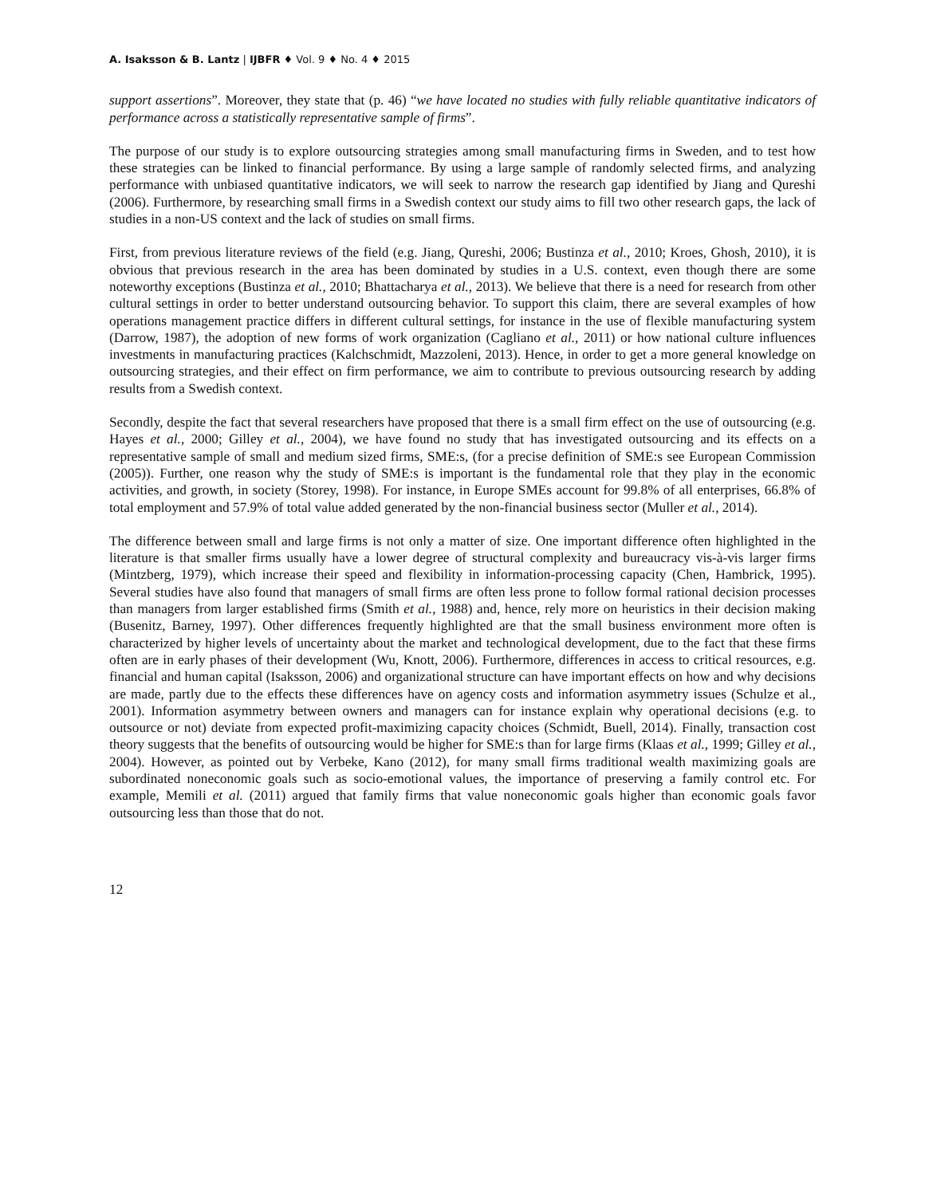A. Isaksson & B. Lantz | IJBFR ♦ Vol. 9 ♦ No. 4 ♦ 2015
support assertions”. Moreover, they state that (p. 46) “we have located no studies with fully reliable quantitative indicators of performance across a statistically representative sample of firms”.
The purpose of our study is to explore outsourcing strategies among small manufacturing firms in Sweden, and to test how these strategies can be linked to financial performance. By using a large sample of randomly selected firms, and analyzing performance with unbiased quantitative indicators, we will seek to narrow the research gap identified by Jiang and Qureshi (2006). Furthermore, by researching small firms in a Swedish context our study aims to fill two other research gaps, the lack of studies in a non-US context and the lack of studies on small firms.
First, from previous literature reviews of the field (e.g. Jiang, Qureshi, 2006; Bustinza et al., 2010; Kroes, Ghosh, 2010), it is obvious that previous research in the area has been dominated by studies in a U.S. context, even though there are some noteworthy exceptions (Bustinza et al., 2010; Bhattacharya et al., 2013). We believe that there is a need for research from other cultural settings in order to better understand outsourcing behavior. To support this claim, there are several examples of how operations management practice differs in different cultural settings, for instance in the use of flexible manufacturing system (Darrow, 1987), the adoption of new forms of work organization (Cagliano et al., 2011) or how national culture influences investments in manufacturing practices (Kalchschmidt, Mazzoleni, 2013). Hence, in order to get a more general knowledge on outsourcing strategies, and their effect on firm performance, we aim to contribute to previous outsourcing research by adding results from a Swedish context.
Secondly, despite the fact that several researchers have proposed that there is a small firm effect on the use of outsourcing (e.g. Hayes et al., 2000; Gilley et al., 2004), we have found no study that has investigated outsourcing and its effects on a representative sample of small and medium sized firms, SME:s, (for a precise definition of SME:s see European Commission (2005)). Further, one reason why the study of SME:s is important is the fundamental role that they play in the economic activities, and growth, in society (Storey, 1998). For instance, in Europe SMEs account for 99.8% of all enterprises, 66.8% of total employment and 57.9% of total value added generated by the non-financial business sector (Muller et al., 2014).
The difference between small and large firms is not only a matter of size. One important difference often highlighted in the literature is that smaller firms usually have a lower degree of structural complexity and bureaucracy vis-à-vis larger firms (Mintzberg, 1979), which increase their speed and flexibility in information-processing capacity (Chen, Hambrick, 1995). Several studies have also found that managers of small firms are often less prone to follow formal rational decision processes than managers from larger established firms (Smith et al., 1988) and, hence, rely more on heuristics in their decision making (Busenitz, Barney, 1997). Other differences frequently highlighted are that the small business environment more often is characterized by higher levels of uncertainty about the market and technological development, due to the fact that these firms often are in early phases of their development (Wu, Knott, 2006). Furthermore, differences in access to critical resources, e.g. financial and human capital (Isaksson, 2006) and organizational structure can have important effects on how and why decisions are made, partly due to the effects these differences have on agency costs and information asymmetry issues (Schulze et al., 2001). Information asymmetry between owners and managers can for instance explain why operational decisions (e.g. to outsource or not) deviate from expected profit-maximizing capacity choices (Schmidt, Buell, 2014). Finally, transaction cost theory suggests that the benefits of outsourcing would be higher for SME:s than for large firms (Klaas et al., 1999; Gilley et al., 2004). However, as pointed out by Verbeke, Kano (2012), for many small firms traditional wealth maximizing goals are subordinated noneconomic goals such as socio-emotional values, the importance of preserving a family control etc. For example, Memili et al. (2011) argued that family firms that value noneconomic goals higher than economic goals favor outsourcing less than those that do not.
12